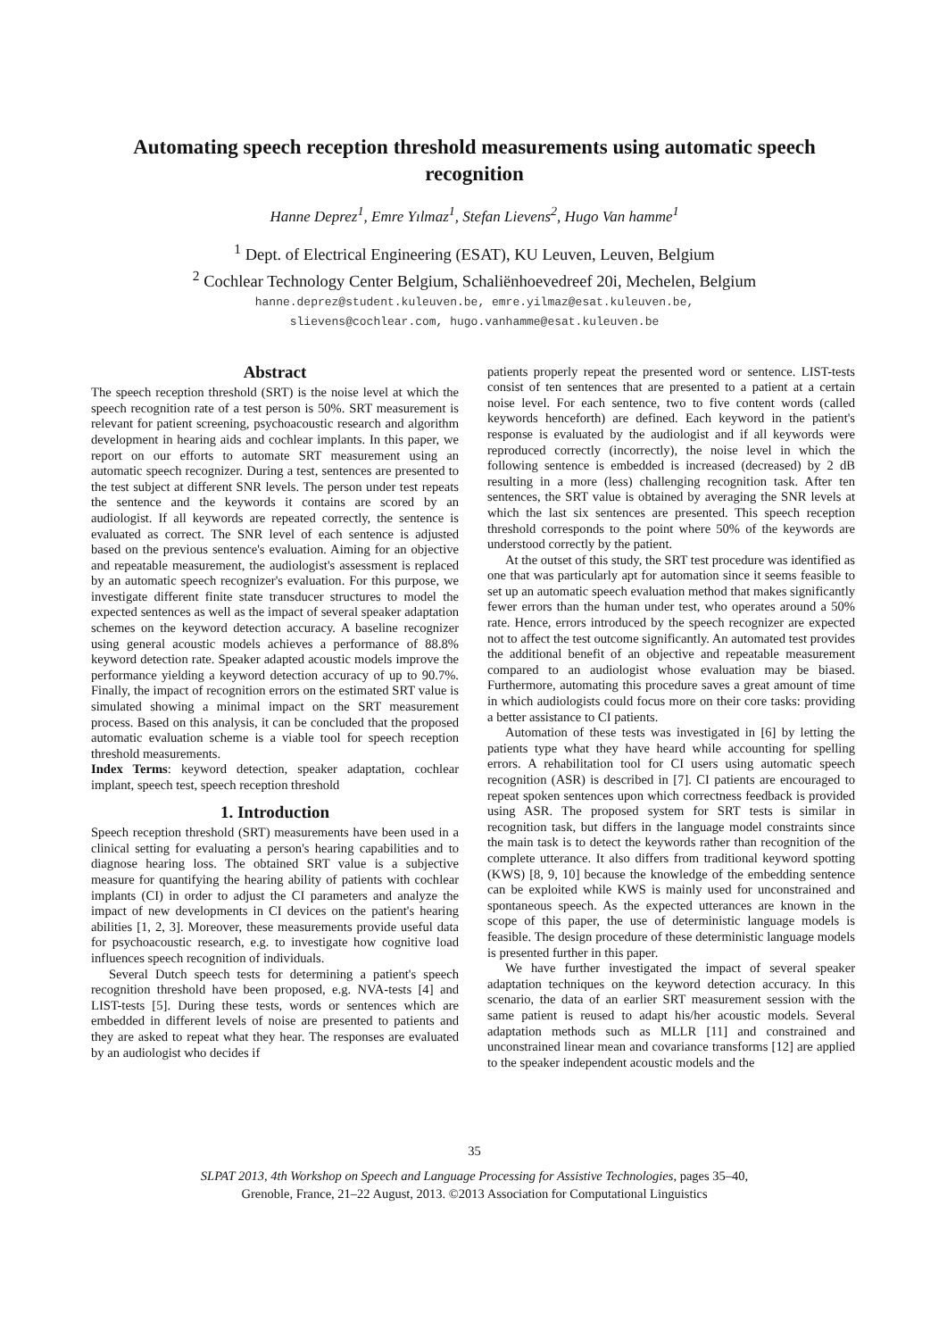Automating speech reception threshold measurements using automatic speech recognition
Hanne Deprez<sup>1</sup>, Emre Yılmaz<sup>1</sup>, Stefan Lievens<sup>2</sup>, Hugo Van hamme<sup>1</sup>
<sup>1</sup> Dept. of Electrical Engineering (ESAT), KU Leuven, Leuven, Belgium
<sup>2</sup> Cochlear Technology Center Belgium, Schaliënhoevedreef 20i, Mechelen, Belgium
hanne.deprez@student.kuleuven.be, emre.yilmaz@esat.kuleuven.be,
slievens@cochlear.com, hugo.vanhamme@esat.kuleuven.be
Abstract
The speech reception threshold (SRT) is the noise level at which the speech recognition rate of a test person is 50%. SRT measurement is relevant for patient screening, psychoacoustic research and algorithm development in hearing aids and cochlear implants. In this paper, we report on our efforts to automate SRT measurement using an automatic speech recognizer. During a test, sentences are presented to the test subject at different SNR levels. The person under test repeats the sentence and the keywords it contains are scored by an audiologist. If all keywords are repeated correctly, the sentence is evaluated as correct. The SNR level of each sentence is adjusted based on the previous sentence's evaluation. Aiming for an objective and repeatable measurement, the audiologist's assessment is replaced by an automatic speech recognizer's evaluation. For this purpose, we investigate different finite state transducer structures to model the expected sentences as well as the impact of several speaker adaptation schemes on the keyword detection accuracy. A baseline recognizer using general acoustic models achieves a performance of 88.8% keyword detection rate. Speaker adapted acoustic models improve the performance yielding a keyword detection accuracy of up to 90.7%. Finally, the impact of recognition errors on the estimated SRT value is simulated showing a minimal impact on the SRT measurement process. Based on this analysis, it can be concluded that the proposed automatic evaluation scheme is a viable tool for speech reception threshold measurements.
Index Terms: keyword detection, speaker adaptation, cochlear implant, speech test, speech reception threshold
1. Introduction
Speech reception threshold (SRT) measurements have been used in a clinical setting for evaluating a person's hearing capabilities and to diagnose hearing loss. The obtained SRT value is a subjective measure for quantifying the hearing ability of patients with cochlear implants (CI) in order to adjust the CI parameters and analyze the impact of new developments in CI devices on the patient's hearing abilities [1, 2, 3]. Moreover, these measurements provide useful data for psychoacoustic research, e.g. to investigate how cognitive load influences speech recognition of individuals.
Several Dutch speech tests for determining a patient's speech recognition threshold have been proposed, e.g. NVA-tests [4] and LIST-tests [5]. During these tests, words or sentences which are embedded in different levels of noise are presented to patients and they are asked to repeat what they hear. The responses are evaluated by an audiologist who decides if
patients properly repeat the presented word or sentence. LIST-tests consist of ten sentences that are presented to a patient at a certain noise level. For each sentence, two to five content words (called keywords henceforth) are defined. Each keyword in the patient's response is evaluated by the audiologist and if all keywords were reproduced correctly (incorrectly), the noise level in which the following sentence is embedded is increased (decreased) by 2 dB resulting in a more (less) challenging recognition task. After ten sentences, the SRT value is obtained by averaging the SNR levels at which the last six sentences are presented. This speech reception threshold corresponds to the point where 50% of the keywords are understood correctly by the patient.
At the outset of this study, the SRT test procedure was identified as one that was particularly apt for automation since it seems feasible to set up an automatic speech evaluation method that makes significantly fewer errors than the human under test, who operates around a 50% rate. Hence, errors introduced by the speech recognizer are expected not to affect the test outcome significantly. An automated test provides the additional benefit of an objective and repeatable measurement compared to an audiologist whose evaluation may be biased. Furthermore, automating this procedure saves a great amount of time in which audiologists could focus more on their core tasks: providing a better assistance to CI patients.
Automation of these tests was investigated in [6] by letting the patients type what they have heard while accounting for spelling errors. A rehabilitation tool for CI users using automatic speech recognition (ASR) is described in [7]. CI patients are encouraged to repeat spoken sentences upon which correctness feedback is provided using ASR. The proposed system for SRT tests is similar in recognition task, but differs in the language model constraints since the main task is to detect the keywords rather than recognition of the complete utterance. It also differs from traditional keyword spotting (KWS) [8, 9, 10] because the knowledge of the embedding sentence can be exploited while KWS is mainly used for unconstrained and spontaneous speech. As the expected utterances are known in the scope of this paper, the use of deterministic language models is feasible. The design procedure of these deterministic language models is presented further in this paper.
We have further investigated the impact of several speaker adaptation techniques on the keyword detection accuracy. In this scenario, the data of an earlier SRT measurement session with the same patient is reused to adapt his/her acoustic models. Several adaptation methods such as MLLR [11] and constrained and unconstrained linear mean and covariance transforms [12] are applied to the speaker independent acoustic models and the
35
SLPAT 2013, 4th Workshop on Speech and Language Processing for Assistive Technologies, pages 35–40,
Grenoble, France, 21–22 August, 2013. ©2013 Association for Computational Linguistics